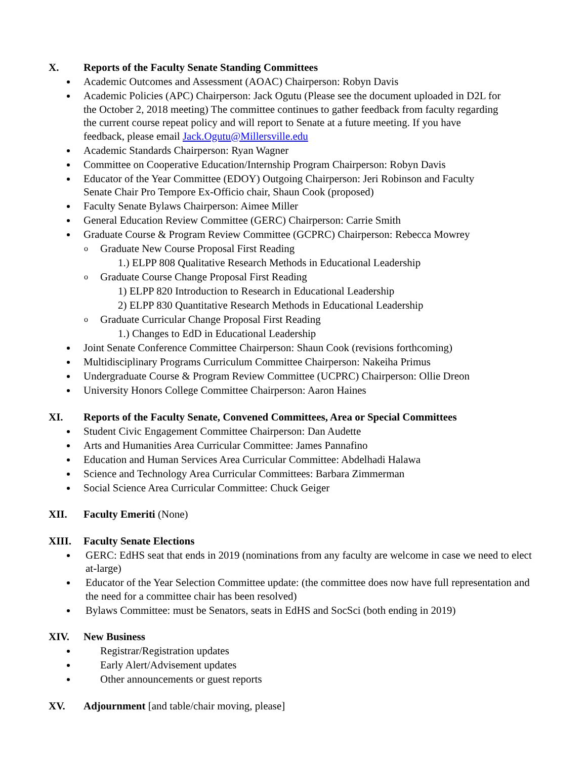X. Reports of the Faculty Senate Standing Committees
Academic Outcomes and Assessment (AOAC) Chairperson: Robyn Davis
Academic Policies (APC) Chairperson: Jack Ogutu (Please see the document uploaded in D2L for the October 2, 2018 meeting) The committee continues to gather feedback from faculty regarding the current course repeat policy and will report to Senate at a future meeting. If you have feedback, please email Jack.Ogutu@Millersville.edu
Academic Standards Chairperson: Ryan Wagner
Committee on Cooperative Education/Internship Program Chairperson: Robyn Davis
Educator of the Year Committee (EDOY) Outgoing Chairperson: Jeri Robinson and Faculty Senate Chair Pro Tempore Ex-Officio chair, Shaun Cook (proposed)
Faculty Senate Bylaws Chairperson: Aimee Miller
General Education Review Committee (GERC) Chairperson: Carrie Smith
Graduate Course & Program Review Committee (GCPRC) Chairperson: Rebecca Mowrey
Graduate New Course Proposal First Reading
1.) ELPP 808 Qualitative Research Methods in Educational Leadership
Graduate Course Change Proposal First Reading
1) ELPP 820 Introduction to Research in Educational Leadership
2) ELPP 830 Quantitative Research Methods in Educational Leadership
Graduate Curricular Change Proposal First Reading
1.) Changes to EdD in Educational Leadership
Joint Senate Conference Committee Chairperson: Shaun Cook (revisions forthcoming)
Multidisciplinary Programs Curriculum Committee Chairperson: Nakeiha Primus
Undergraduate Course & Program Review Committee (UCPRC) Chairperson: Ollie Dreon
University Honors College Committee Chairperson: Aaron Haines
XI. Reports of the Faculty Senate, Convened Committees, Area or Special Committees
Student Civic Engagement Committee Chairperson: Dan Audette
Arts and Humanities Area Curricular Committee: James Pannafino
Education and Human Services Area Curricular Committee: Abdelhadi Halawa
Science and Technology Area Curricular Committees: Barbara Zimmerman
Social Science Area Curricular Committee: Chuck Geiger
XII. Faculty Emeriti (None)
XIII. Faculty Senate Elections
GERC: EdHS seat that ends in 2019 (nominations from any faculty are welcome in case we need to elect at-large)
Educator of the Year Selection Committee update: (the committee does now have full representation and the need for a committee chair has been resolved)
Bylaws Committee: must be Senators, seats in EdHS and SocSci (both ending in 2019)
XIV. New Business
Registrar/Registration updates
Early Alert/Advisement updates
Other announcements or guest reports
XV. Adjournment [and table/chair moving, please]